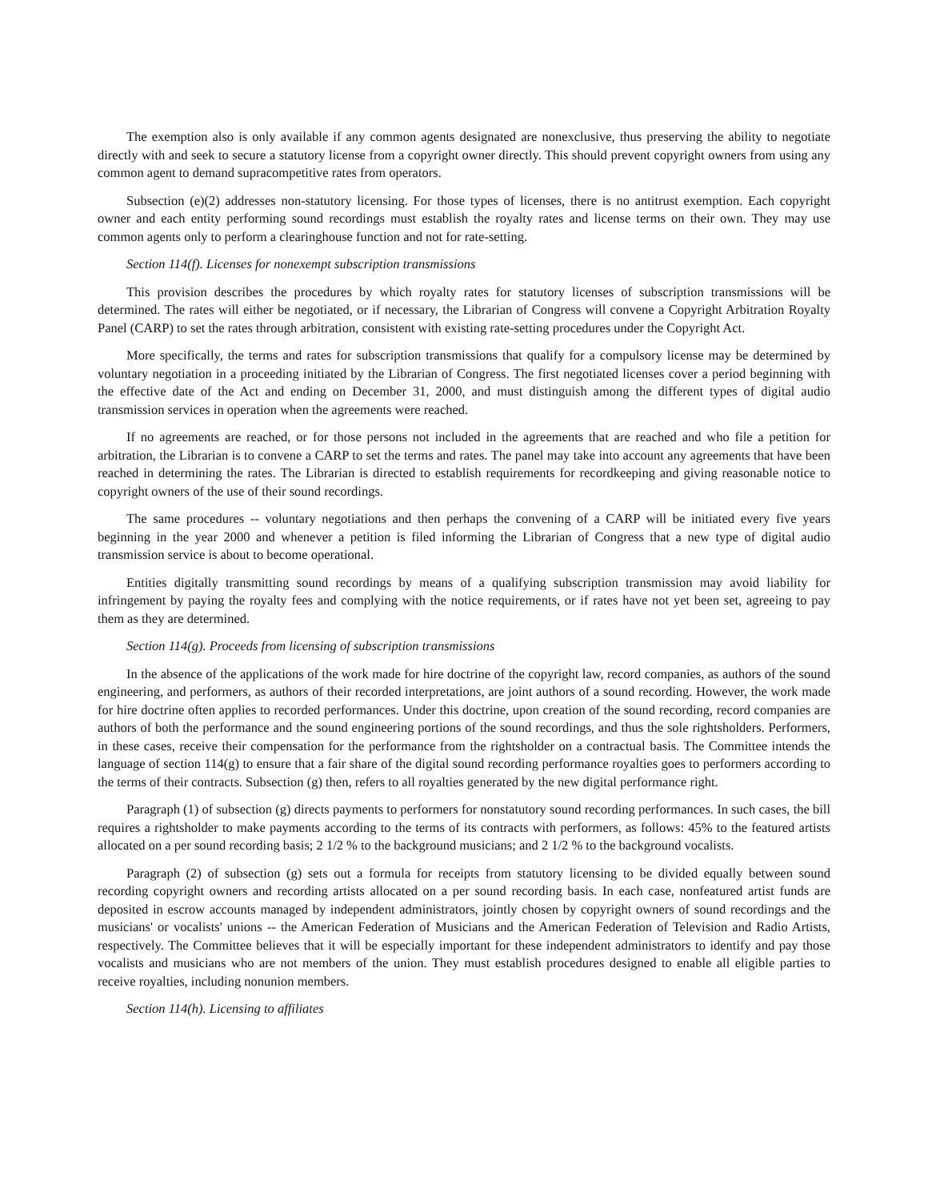The exemption also is only available if any common agents designated are nonexclusive, thus preserving the ability to negotiate directly with and seek to secure a statutory license from a copyright owner directly. This should prevent copyright owners from using any common agent to demand supracompetitive rates from operators.
Subsection (e)(2) addresses non-statutory licensing. For those types of licenses, there is no antitrust exemption. Each copyright owner and each entity performing sound recordings must establish the royalty rates and license terms on their own. They may use common agents only to perform a clearinghouse function and not for rate-setting.
Section 114(f). Licenses for nonexempt subscription transmissions
This provision describes the procedures by which royalty rates for statutory licenses of subscription transmissions will be determined. The rates will either be negotiated, or if necessary, the Librarian of Congress will convene a Copyright Arbitration Royalty Panel (CARP) to set the rates through arbitration, consistent with existing rate-setting procedures under the Copyright Act.
More specifically, the terms and rates for subscription transmissions that qualify for a compulsory license may be determined by voluntary negotiation in a proceeding initiated by the Librarian of Congress. The first negotiated licenses cover a period beginning with the effective date of the Act and ending on December 31, 2000, and must distinguish among the different types of digital audio transmission services in operation when the agreements were reached.
If no agreements are reached, or for those persons not included in the agreements that are reached and who file a petition for arbitration, the Librarian is to convene a CARP to set the terms and rates. The panel may take into account any agreements that have been reached in determining the rates. The Librarian is directed to establish requirements for recordkeeping and giving reasonable notice to copyright owners of the use of their sound recordings.
The same procedures -- voluntary negotiations and then perhaps the convening of a CARP will be initiated every five years beginning in the year 2000 and whenever a petition is filed informing the Librarian of Congress that a new type of digital audio transmission service is about to become operational.
Entities digitally transmitting sound recordings by means of a qualifying subscription transmission may avoid liability for infringement by paying the royalty fees and complying with the notice requirements, or if rates have not yet been set, agreeing to pay them as they are determined.
Section 114(g). Proceeds from licensing of subscription transmissions
In the absence of the applications of the work made for hire doctrine of the copyright law, record companies, as authors of the sound engineering, and performers, as authors of their recorded interpretations, are joint authors of a sound recording. However, the work made for hire doctrine often applies to recorded performances. Under this doctrine, upon creation of the sound recording, record companies are authors of both the performance and the sound engineering portions of the sound recordings, and thus the sole rightsholders. Performers, in these cases, receive their compensation for the performance from the rightsholder on a contractual basis. The Committee intends the language of section 114(g) to ensure that a fair share of the digital sound recording performance royalties goes to performers according to the terms of their contracts. Subsection (g) then, refers to all royalties generated by the new digital performance right.
Paragraph (1) of subsection (g) directs payments to performers for nonstatutory sound recording performances. In such cases, the bill requires a rightsholder to make payments according to the terms of its contracts with performers, as follows: 45% to the featured artists allocated on a per sound recording basis; 2 1/2 % to the background musicians; and 2 1/2 % to the background vocalists.
Paragraph (2) of subsection (g) sets out a formula for receipts from statutory licensing to be divided equally between sound recording copyright owners and recording artists allocated on a per sound recording basis. In each case, nonfeatured artist funds are deposited in escrow accounts managed by independent administrators, jointly chosen by copyright owners of sound recordings and the musicians' or vocalists' unions -- the American Federation of Musicians and the American Federation of Television and Radio Artists, respectively. The Committee believes that it will be especially important for these independent administrators to identify and pay those vocalists and musicians who are not members of the union. They must establish procedures designed to enable all eligible parties to receive royalties, including nonunion members.
Section 114(h). Licensing to affiliates